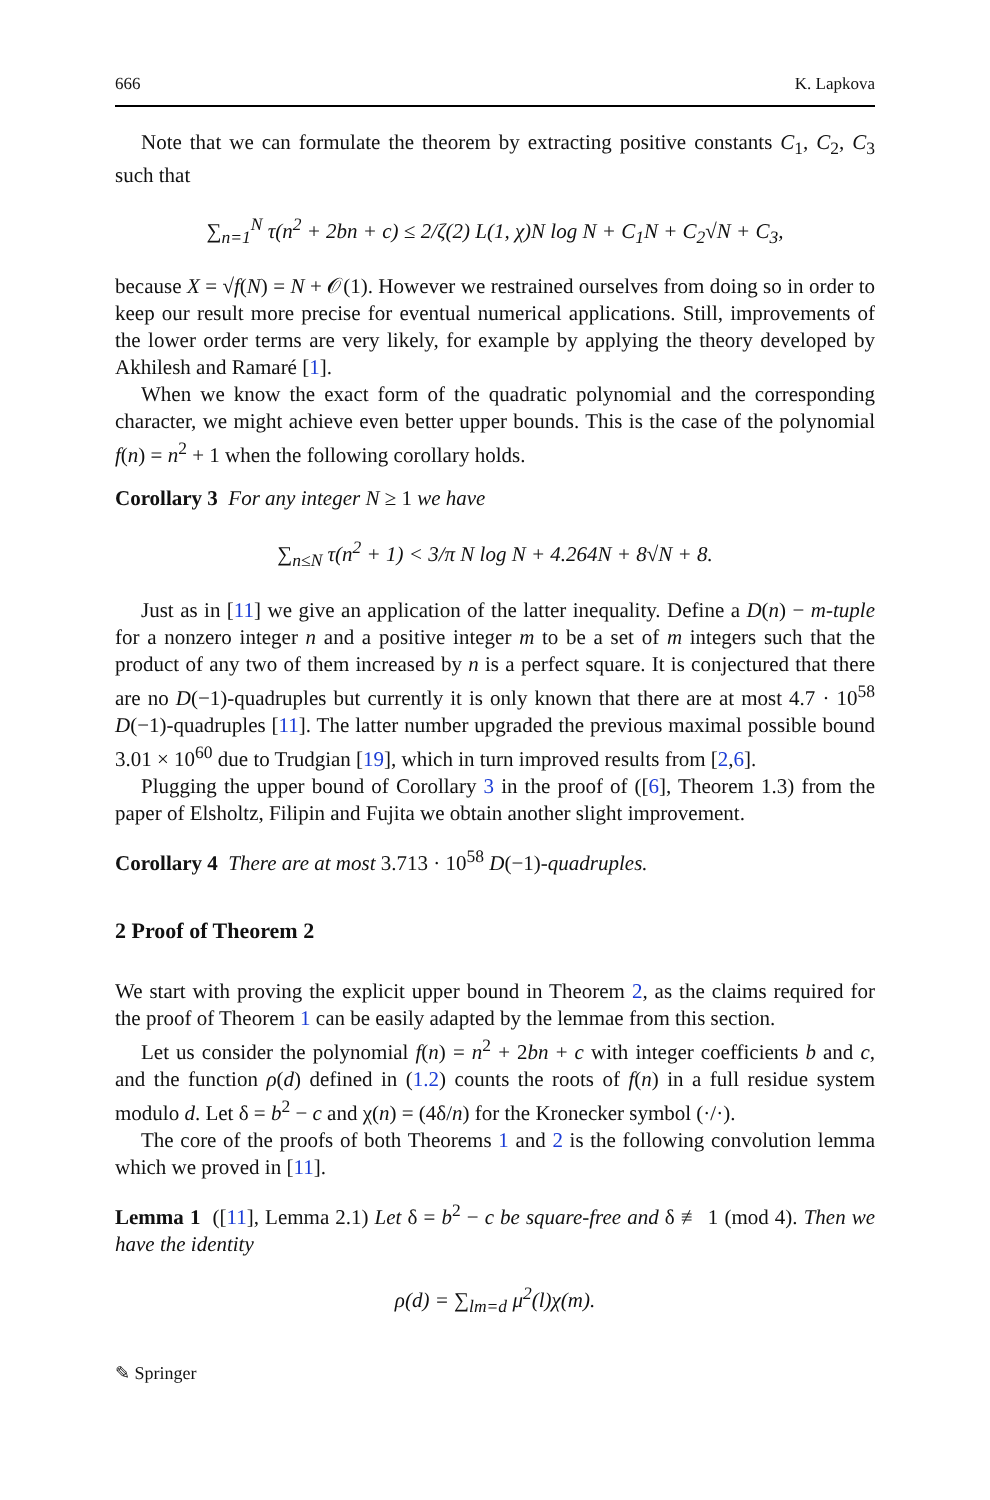666 K. Lapkova
Note that we can formulate the theorem by extracting positive constants C<sub>1</sub>, C<sub>2</sub>, C<sub>3</sub> such that
∑<sub>n=1</sub><sup>N</sup> τ(n<sup>2</sup> + 2bn + c) ≤ 2/ζ(2) L(1, χ)N log N + C<sub>1</sub>N + C<sub>2</sub>√N + C<sub>3</sub>,
because X = √f(N) = N + 𝒪(1). However we restrained ourselves from doing so in order to keep our result more precise for eventual numerical applications. Still, improvements of the lower order terms are very likely, for example by applying the theory developed by Akhilesh and Ramaré [1].
When we know the exact form of the quadratic polynomial and the corresponding character, we might achieve even better upper bounds. This is the case of the polynomial f(n) = n<sup>2</sup> + 1 when the following corollary holds.
Corollary 3 For any integer N ≥ 1 we have
∑<sub>n≤N</sub> τ(n<sup>2</sup> + 1) < 3/π N log N + 4.264N + 8√N + 8.
Just as in [11] we give an application of the latter inequality. Define a D(n) − m-tuple for a nonzero integer n and a positive integer m to be a set of m integers such that the product of any two of them increased by n is a perfect square. It is conjectured that there are no D(−1)-quadruples but currently it is only known that there are at most 4.7 · 10<sup>58</sup> D(−1)-quadruples [11]. The latter number upgraded the previous maximal possible bound 3.01 × 10<sup>60</sup> due to Trudgian [19], which in turn improved results from [2,6].
Plugging the upper bound of Corollary 3 in the proof of ([6], Theorem 1.3) from the paper of Elsholtz, Filipin and Fujita we obtain another slight improvement.
Corollary 4 There are at most 3.713 · 10<sup>58</sup> D(−1)-quadruples.
2 Proof of Theorem 2
We start with proving the explicit upper bound in Theorem 2, as the claims required for the proof of Theorem 1 can be easily adapted by the lemmae from this section.
Let us consider the polynomial f(n) = n<sup>2</sup> + 2bn + c with integer coefficients b and c, and the function ρ(d) defined in (1.2) counts the roots of f(n) in a full residue system modulo d. Let δ = b<sup>2</sup> − c and χ(n) = (4δ/n) for the Kronecker symbol (·/·).
The core of the proofs of both Theorems 1 and 2 is the following convolution lemma which we proved in [11].
Lemma 1 ([11], Lemma 2.1) Let δ = b<sup>2</sup> − c be square-free and δ ≢ 1 (mod 4). Then we have the identity
ρ(d) = ∑<sub>lm=d</sub> μ<sup>2</sup>(l)χ(m).
✎ Springer